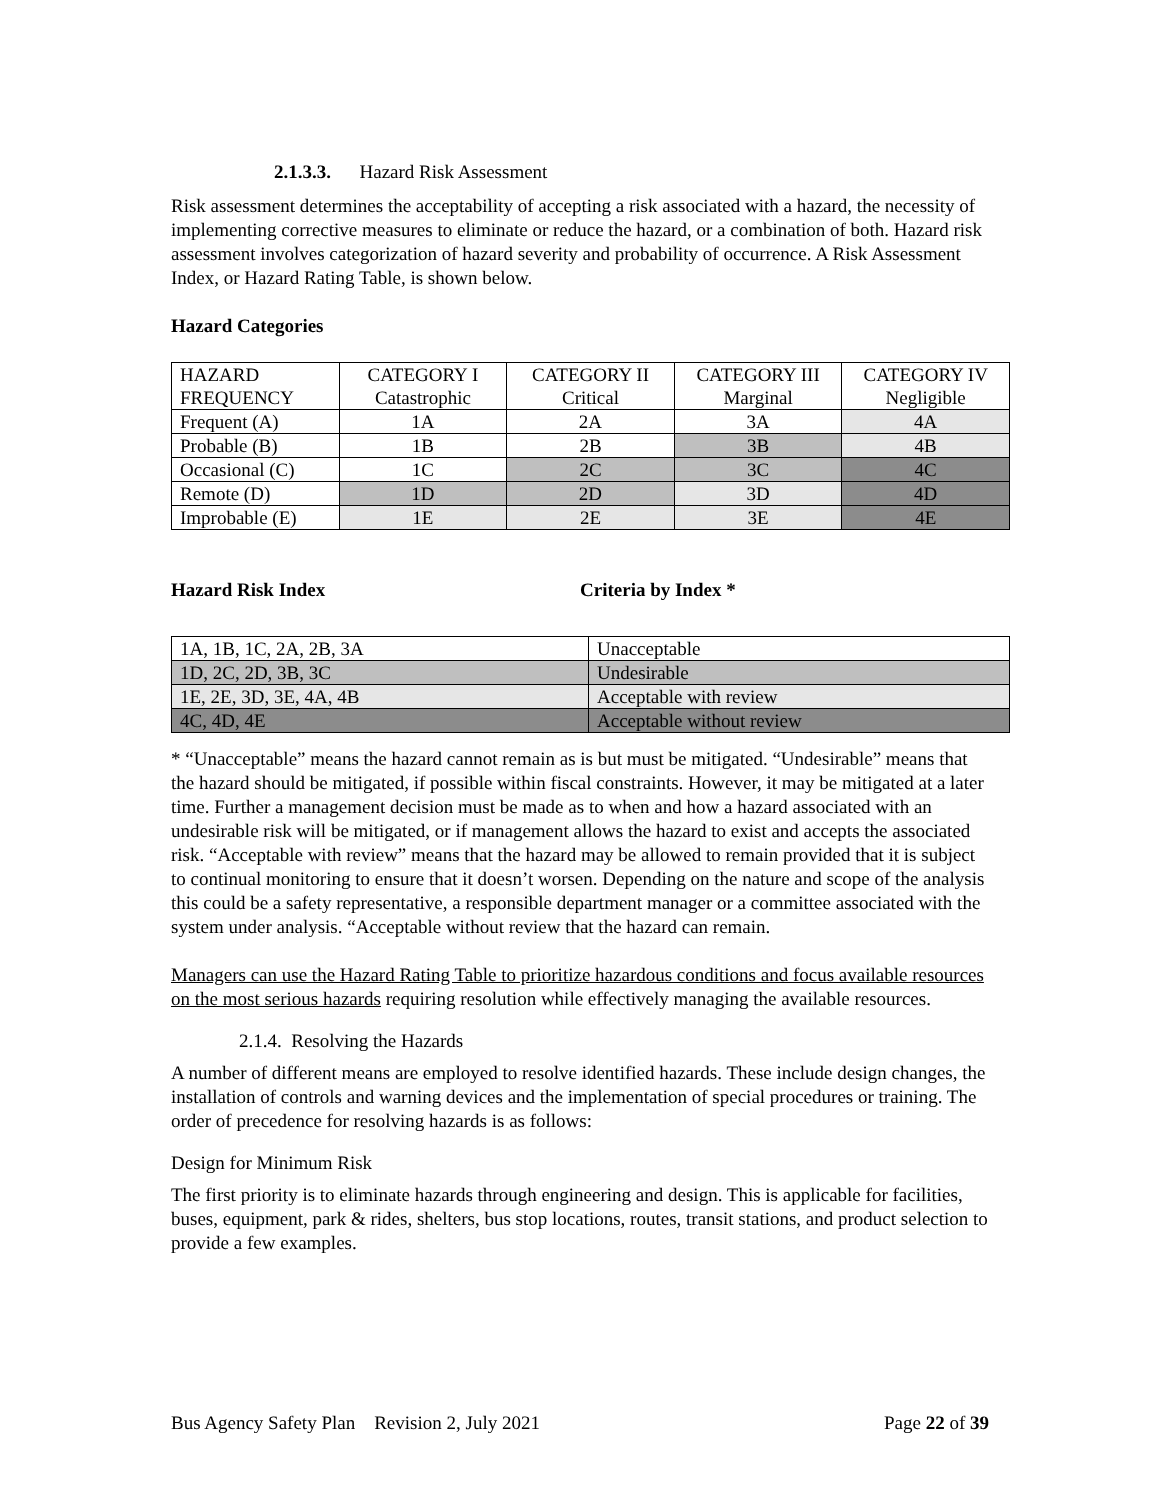2.1.3.3. Hazard Risk Assessment
Risk assessment determines the acceptability of accepting a risk associated with a hazard, the necessity of implementing corrective measures to eliminate or reduce the hazard, or a combination of both. Hazard risk assessment involves categorization of hazard severity and probability of occurrence. A Risk Assessment Index, or Hazard Rating Table, is shown below.
Hazard Categories
| HAZARD FREQUENCY | CATEGORY I Catastrophic | CATEGORY II Critical | CATEGORY III Marginal | CATEGORY IV Negligible |
| Frequent (A) | 1A | 2A | 3A | 4A |
| Probable (B) | 1B | 2B | 3B | 4B |
| Occasional (C) | 1C | 2C | 3C | 4C |
| Remote (D) | 1D | 2D | 3D | 4D |
| Improbable (E) | 1E | 2E | 3E | 4E |
Hazard Risk Index Criteria by Index *
| 1A, 1B, 1C, 2A, 2B, 3A | Unacceptable |
| 1D, 2C, 2D, 3B, 3C | Undesirable |
| 1E, 2E, 3D, 3E, 4A, 4B | Acceptable with review |
| 4C, 4D, 4E | Acceptable without review |
* “Unacceptable” means the hazard cannot remain as is but must be mitigated. “Undesirable” means that the hazard should be mitigated, if possible within fiscal constraints. However, it may be mitigated at a later time. Further a management decision must be made as to when and how a hazard associated with an undesirable risk will be mitigated, or if management allows the hazard to exist and accepts the associated risk. “Acceptable with review” means that the hazard may be allowed to remain provided that it is subject to continual monitoring to ensure that it doesn’t worsen. Depending on the nature and scope of the analysis this could be a safety representative, a responsible department manager or a committee associated with the system under analysis. “Acceptable without review that the hazard can remain.
Managers can use the Hazard Rating Table to prioritize hazardous conditions and focus available resources on the most serious hazards requiring resolution while effectively managing the available resources.
2.1.4. Resolving the Hazards
A number of different means are employed to resolve identified hazards. These include design changes, the installation of controls and warning devices and the implementation of special procedures or training. The order of precedence for resolving hazards is as follows:
Design for Minimum Risk
The first priority is to eliminate hazards through engineering and design. This is applicable for facilities, buses, equipment, park & rides, shelters, bus stop locations, routes, transit stations, and product selection to provide a few examples.
Bus Agency Safety Plan Revision 2, July 2021 Page 22 of 39